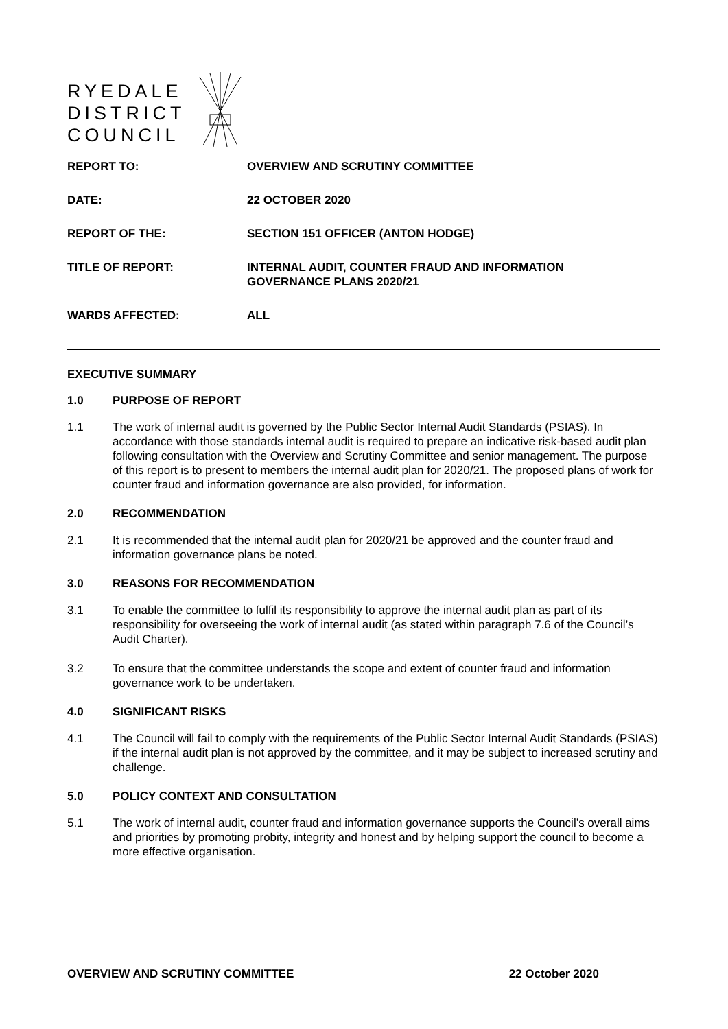RYEDALE
DISTRICT
COUNCIL
| REPORT TO: | OVERVIEW AND SCRUTINY COMMITTEE |
| DATE: | 22 OCTOBER 2020 |
| REPORT OF THE: | SECTION 151 OFFICER (ANTON HODGE) |
| TITLE OF REPORT: | INTERNAL AUDIT, COUNTER FRAUD AND INFORMATION GOVERNANCE PLANS 2020/21 |
| WARDS AFFECTED: | ALL |
EXECUTIVE SUMMARY
1.0 PURPOSE OF REPORT
1.1 The work of internal audit is governed by the Public Sector Internal Audit Standards (PSIAS). In accordance with those standards internal audit is required to prepare an indicative risk-based audit plan following consultation with the Overview and Scrutiny Committee and senior management. The purpose of this report is to present to members the internal audit plan for 2020/21. The proposed plans of work for counter fraud and information governance are also provided, for information.
2.0 RECOMMENDATION
2.1 It is recommended that the internal audit plan for 2020/21 be approved and the counter fraud and information governance plans be noted.
3.0 REASONS FOR RECOMMENDATION
3.1 To enable the committee to fulfil its responsibility to approve the internal audit plan as part of its responsibility for overseeing the work of internal audit (as stated within paragraph 7.6 of the Council’s Audit Charter).
3.2 To ensure that the committee understands the scope and extent of counter fraud and information governance work to be undertaken.
4.0 SIGNIFICANT RISKS
4.1 The Council will fail to comply with the requirements of the Public Sector Internal Audit Standards (PSIAS) if the internal audit plan is not approved by the committee, and it may be subject to increased scrutiny and challenge.
5.0 POLICY CONTEXT AND CONSULTATION
5.1 The work of internal audit, counter fraud and information governance supports the Council’s overall aims and priorities by promoting probity, integrity and honest and by helping support the council to become a more effective organisation.
OVERVIEW AND SCRUTINY COMMITTEE 22 October 2020